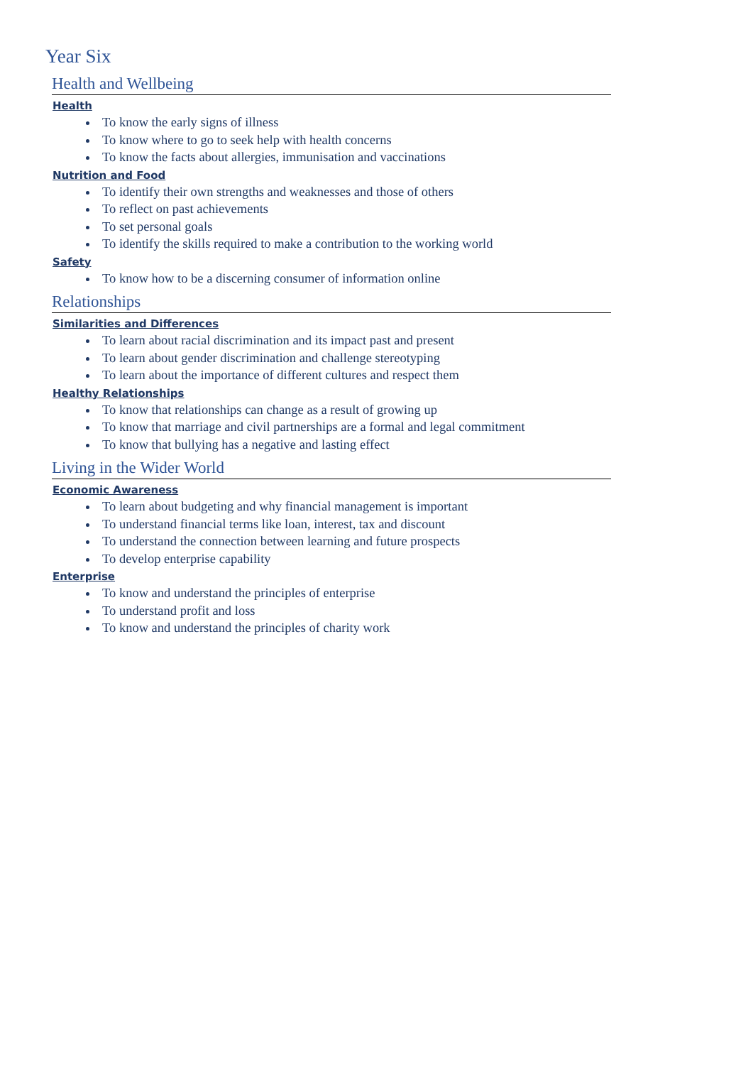Year Six
Health and Wellbeing
Health
To know the early signs of illness
To know where to go to seek help with health concerns
To know the facts about allergies, immunisation and vaccinations
Nutrition and Food
To identify their own strengths and weaknesses and those of others
To reflect on past achievements
To set personal goals
To identify the skills required to make a contribution to the working world
Safety
To know how to be a discerning consumer of information online
Relationships
Similarities and Differences
To learn about racial discrimination and its impact past and present
To learn about gender discrimination and challenge stereotyping
To learn about the importance of different cultures and respect them
Healthy Relationships
To know that relationships can change as a result of growing up
To know that marriage and civil partnerships are a formal and legal commitment
To know that bullying has a negative and lasting effect
Living in the Wider World
Economic Awareness
To learn about budgeting and why financial management is important
To understand financial terms like loan, interest, tax and discount
To understand the connection between learning and future prospects
To develop enterprise capability
Enterprise
To know and understand the principles of enterprise
To understand profit and loss
To know and understand the principles of charity work